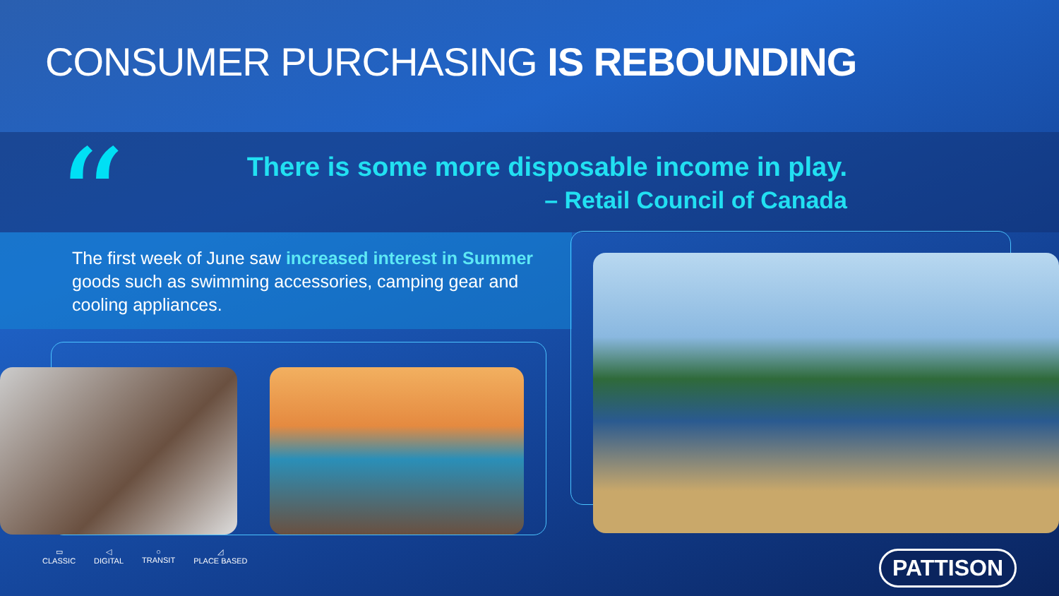CONSUMER PURCHASING IS REBOUNDING
“
There is some more disposable income in play.
– Retail Council of Canada
The first week of June saw increased interest in Summer goods such as swimming accessories, camping gear and cooling appliances.
▭
CLASSIC
◁
DIGITAL
○
TRANSIT
◿
PLACE BASED
PATTISON